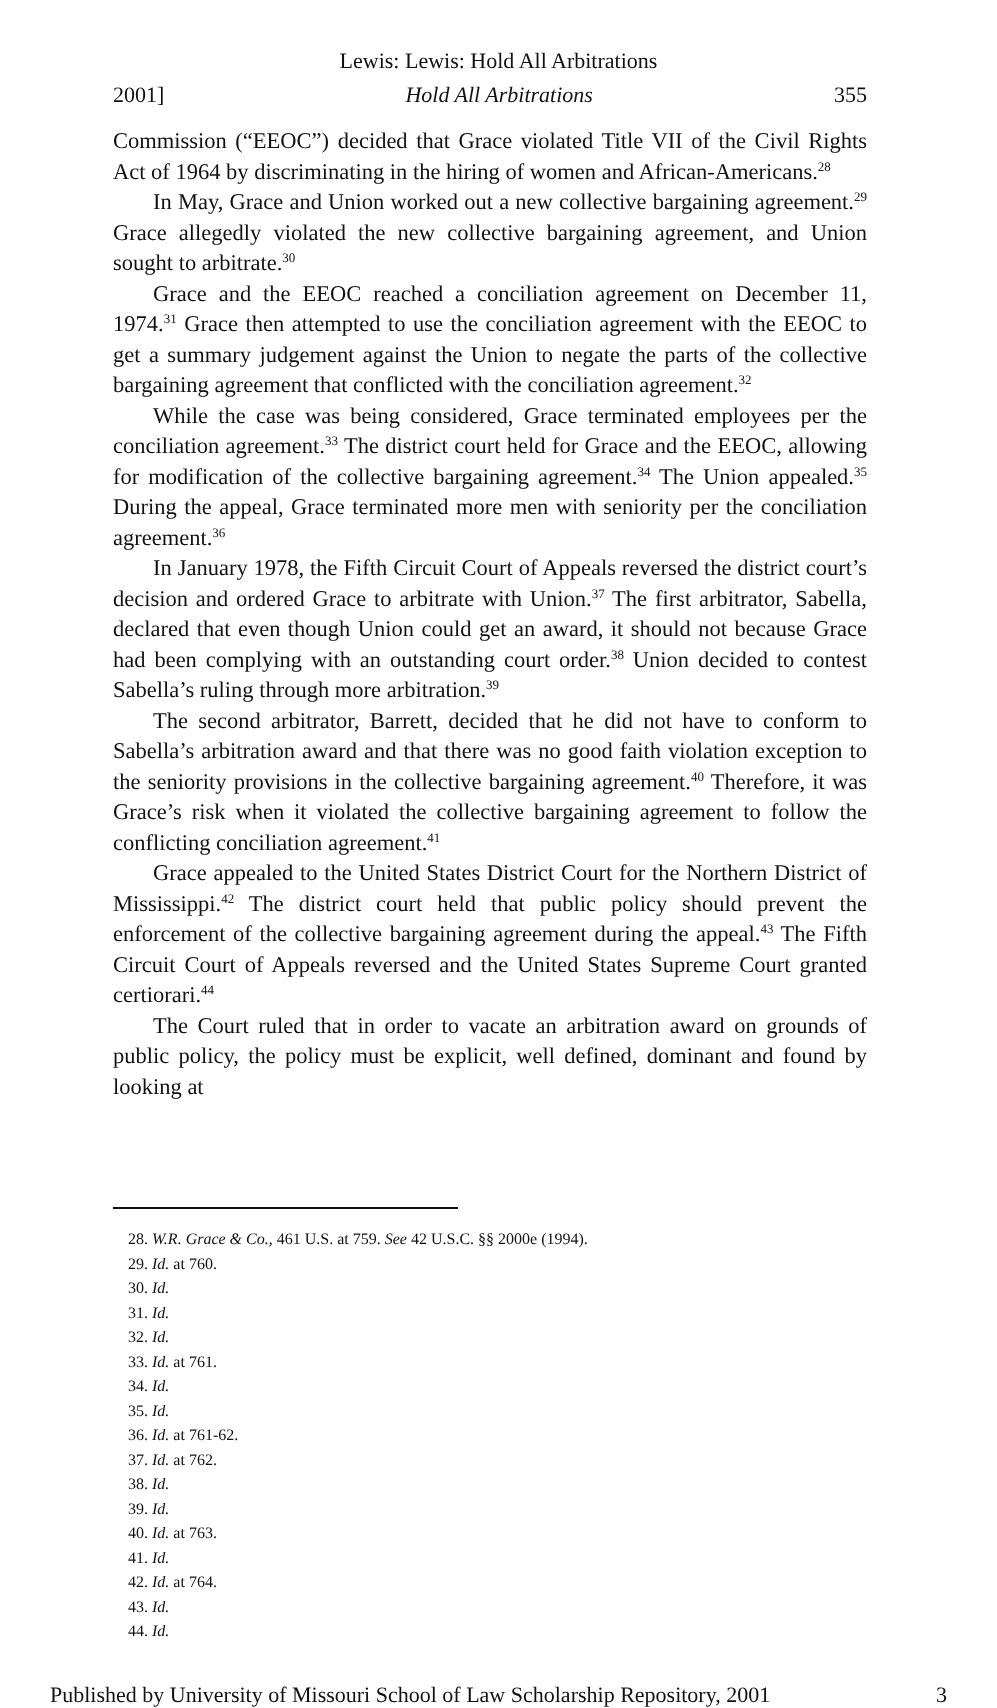Lewis: Lewis: Hold All Arbitrations
2001] Hold All Arbitrations 355
Commission (“EEOC”) decided that Grace violated Title VII of the Civil Rights Act of 1964 by discriminating in the hiring of women and African-Americans.<sup>28</sup>
In May, Grace and Union worked out a new collective bargaining agreement.<sup>29</sup> Grace allegedly violated the new collective bargaining agreement, and Union sought to arbitrate.<sup>30</sup>
Grace and the EEOC reached a conciliation agreement on December 11, 1974.<sup>31</sup> Grace then attempted to use the conciliation agreement with the EEOC to get a summary judgement against the Union to negate the parts of the collective bargaining agreement that conflicted with the conciliation agreement.<sup>32</sup>
While the case was being considered, Grace terminated employees per the conciliation agreement.<sup>33</sup> The district court held for Grace and the EEOC, allowing for modification of the collective bargaining agreement.<sup>34</sup> The Union appealed.<sup>35</sup> During the appeal, Grace terminated more men with seniority per the conciliation agreement.<sup>36</sup>
In January 1978, the Fifth Circuit Court of Appeals reversed the district court’s decision and ordered Grace to arbitrate with Union.<sup>37</sup> The first arbitrator, Sabella, declared that even though Union could get an award, it should not because Grace had been complying with an outstanding court order.<sup>38</sup> Union decided to contest Sabella’s ruling through more arbitration.<sup>39</sup>
The second arbitrator, Barrett, decided that he did not have to conform to Sabella’s arbitration award and that there was no good faith violation exception to the seniority provisions in the collective bargaining agreement.<sup>40</sup> Therefore, it was Grace’s risk when it violated the collective bargaining agreement to follow the conflicting conciliation agreement.<sup>41</sup>
Grace appealed to the United States District Court for the Northern District of Mississippi.<sup>42</sup> The district court held that public policy should prevent the enforcement of the collective bargaining agreement during the appeal.<sup>43</sup> The Fifth Circuit Court of Appeals reversed and the United States Supreme Court granted certiorari.<sup>44</sup>
The Court ruled that in order to vacate an arbitration award on grounds of public policy, the policy must be explicit, well defined, dominant and found by looking at
28. W.R. Grace & Co., 461 U.S. at 759. See 42 U.S.C. §§ 2000e (1994).
29. Id. at 760.
30. Id.
31. Id.
32. Id.
33. Id. at 761.
34. Id.
35. Id.
36. Id. at 761-62.
37. Id. at 762.
38. Id.
39. Id.
40. Id. at 763.
41. Id.
42. Id. at 764.
43. Id.
44. Id.
Published by University of Missouri School of Law Scholarship Repository, 2001 3